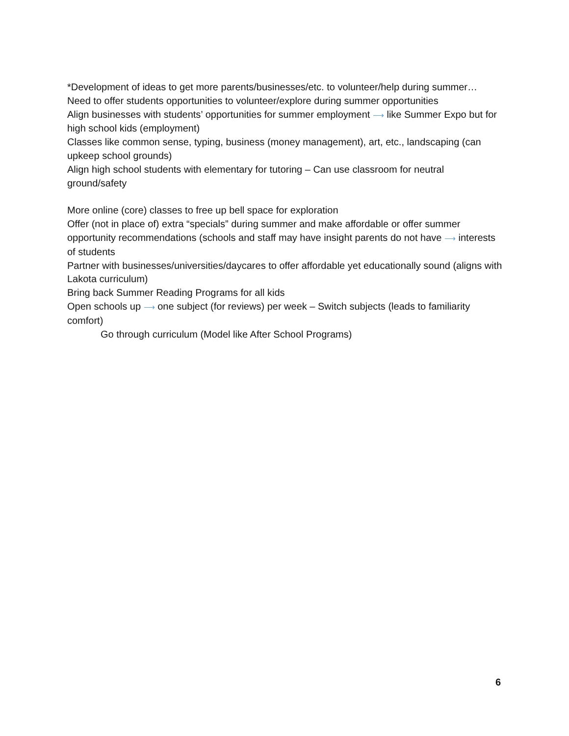*Development of ideas to get more parents/businesses/etc. to volunteer/help during summer…
Need to offer students opportunities to volunteer/explore during summer opportunities
Align businesses with students’ opportunities for summer employment ⟶ like Summer Expo but for high school kids (employment)
Classes like common sense, typing, business (money management), art, etc., landscaping (can upkeep school grounds)
Align high school students with elementary for tutoring – Can use classroom for neutral ground/safety
More online (core) classes to free up bell space for exploration
Offer (not in place of) extra “specials” during summer and make affordable or offer summer opportunity recommendations (schools and staff may have insight parents do not have ⟶ interests of students
Partner with businesses/universities/daycares to offer affordable yet educationally sound (aligns with Lakota curriculum)
Bring back Summer Reading Programs for all kids
Open schools up ⟶ one subject (for reviews) per week – Switch subjects (leads to familiarity comfort)
Go through curriculum (Model like After School Programs)
6